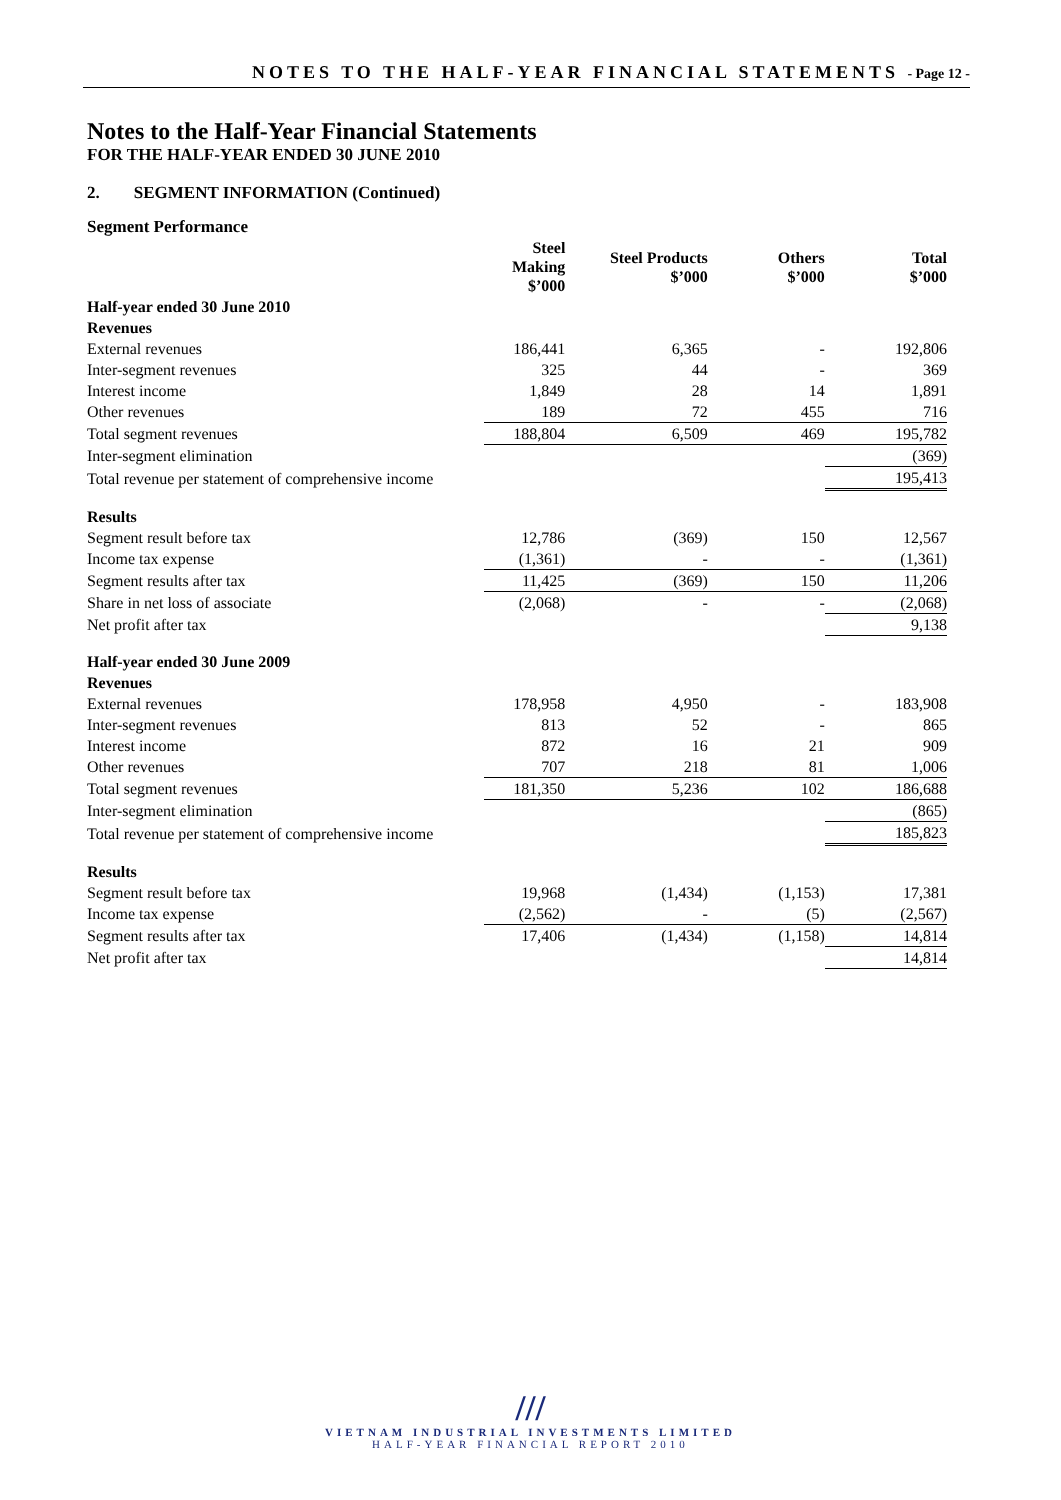NOTES TO THE HALF-YEAR FINANCIAL STATEMENTS - Page 12 -
Notes to the Half-Year Financial Statements
FOR THE HALF-YEAR ENDED 30 JUNE 2010
2. SEGMENT INFORMATION (Continued)
Segment Performance
| | Steel Making $’000 | Steel Products $’000 | Others $’000 | Total $’000 |
| --- | --- | --- | --- | --- |
| Half-year ended 30 June 2010 | | | | |
| Revenues | | | | |
| External revenues | 186,441 | 6,365 | - | 192,806 |
| Inter-segment revenues | 325 | 44 | - | 369 |
| Interest income | 1,849 | 28 | 14 | 1,891 |
| Other revenues | 189 | 72 | 455 | 716 |
| Total segment revenues | 188,804 | 6,509 | 469 | 195,782 |
| Inter-segment elimination | | | | (369) |
| Total revenue per statement of comprehensive income | | | | 195,413 |
| Results | | | | |
| Segment result before tax | 12,786 | (369) | 150 | 12,567 |
| Income tax expense | (1,361) | - | - | (1,361) |
| Segment results after tax | 11,425 | (369) | 150 | 11,206 |
| Share in net loss of associate | (2,068) | - | - | (2,068) |
| Net profit after tax | | | | 9,138 |
| Half-year ended 30 June 2009 | | | | |
| Revenues | | | | |
| External revenues | 178,958 | 4,950 | - | 183,908 |
| Inter-segment revenues | 813 | 52 | - | 865 |
| Interest income | 872 | 16 | 21 | 909 |
| Other revenues | 707 | 218 | 81 | 1,006 |
| Total segment revenues | 181,350 | 5,236 | 102 | 186,688 |
| Inter-segment elimination | | | | (865) |
| Total revenue per statement of comprehensive income | | | | 185,823 |
| Results | | | | |
| Segment result before tax | 19,968 | (1,434) | (1,153) | 17,381 |
| Income tax expense | (2,562) | - | (5) | (2,567) |
| Segment results after tax | 17,406 | (1,434) | (1,158) | 14,814 |
| Net profit after tax | | | | 14,814 |
///
VIETNAM INDUSTRIAL INVESTMENTS LIMITED
HALF-YEAR FINANCIAL REPORT 2010